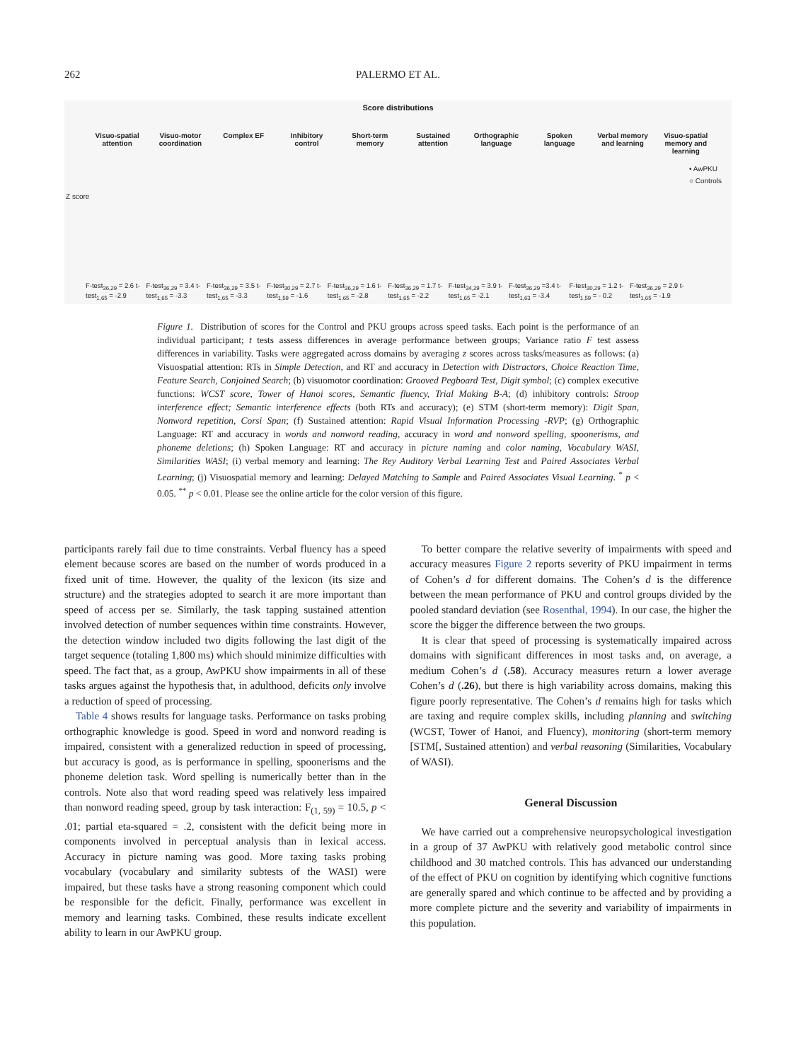262
PALERMO ET AL.
Score distributions
Visuo-spatial attention Visuo-motor coordination Complex EF Inhibitory control Short-term memory Sustained attention Orthographic language Spoken language Verbal memory and learning Visuo-spatial memory and learning
• AwPKU
○ Controls
Z score
F-test<sub>36,29</sub> = 2.6 t-test<sub>1,65</sub> = -2.9
F-test<sub>36,29</sub> = 3.4 t-test<sub>1,65</sub> = -3.3
F-test<sub>36,29</sub> = 3.5 t-test<sub>1,65</sub> = -3.3
F-test<sub>30,29</sub> = 2.7 t-test<sub>1,59</sub> = -1.6
F-test<sub>36,29</sub> = 1.6 t-test<sub>1,65</sub> = -2.8
F-test<sub>36,29</sub> = 1.7 t-test<sub>1,65</sub> = -2.2
F-test<sub>34,29</sub> = 3.9 t-test<sub>1,65</sub> = -2.1
F-test<sub>36,29</sub> =3.4 t-test<sub>1,63</sub> = -3.4
F-test<sub>30,29</sub> = 1.2 t-test<sub>1,59</sub> = - 0.2
F-test<sub>36,29</sub> = 2.9 t-test<sub>1,65</sub> = -1.9
Figure 1. Distribution of scores for the Control and PKU groups across speed tasks. Each point is the performance of an individual participant; t tests assess differences in average performance between groups; Variance ratio F test assess differences in variability. Tasks were aggregated across domains by averaging z scores across tasks/measures as follows: (a) Visuospatial attention: RTs in Simple Detection, and RT and accuracy in Detection with Distractors, Choice Reaction Time, Feature Search, Conjoined Search; (b) visuomotor coordination: Grooved Pegboard Test, Digit symbol; (c) complex executive functions: WCST score, Tower of Hanoi scores, Semantic fluency, Trial Making B-A; (d) inhibitory controls: Stroop interference effect; Semantic interference effects (both RTs and accuracy); (e) STM (short-term memory): Digit Span, Nonword repetition, Corsi Span; (f) Sustained attention: Rapid Visual Information Processing -RVP; (g) Orthographic Language: RT and accuracy in words and nonword reading, accuracy in word and nonword spelling, spoonerisms, and phoneme deletions; (h) Spoken Language: RT and accuracy in picture naming and color naming, Vocabulary WASI, Similarities WASI; (i) verbal memory and learning: The Rey Auditory Verbal Learning Test and Paired Associates Verbal Learning; (j) Visuospatial memory and learning: Delayed Matching to Sample and Paired Associates Visual Learning. <sup>*</sup> p < 0.05. <sup>**</sup> p < 0.01. Please see the online article for the color version of this figure.
participants rarely fail due to time constraints. Verbal fluency has a speed element because scores are based on the number of words produced in a fixed unit of time. However, the quality of the lexicon (its size and structure) and the strategies adopted to search it are more important than speed of access per se. Similarly, the task tapping sustained attention involved detection of number sequences within time constraints. However, the detection window included two digits following the last digit of the target sequence (totaling 1,800 ms) which should minimize difficulties with speed. The fact that, as a group, AwPKU show impairments in all of these tasks argues against the hypothesis that, in adulthood, deficits only involve a reduction of speed of processing.
Table 4 shows results for language tasks. Performance on tasks probing orthographic knowledge is good. Speed in word and nonword reading is impaired, consistent with a generalized reduction in speed of processing, but accuracy is good, as is performance in spelling, spoonerisms and the phoneme deletion task. Word spelling is numerically better than in the controls. Note also that word reading speed was relatively less impaired than nonword reading speed, group by task interaction: F<sub>(1, 59)</sub> = 10.5, p < .01; partial eta-squared = .2, consistent with the deficit being more in components involved in perceptual analysis than in lexical access. Accuracy in picture naming was good. More taxing tasks probing vocabulary (vocabulary and similarity subtests of the WASI) were impaired, but these tasks have a strong reasoning component which could be responsible for the deficit. Finally, performance was excellent in memory and learning tasks. Combined, these results indicate excellent ability to learn in our AwPKU group.
To better compare the relative severity of impairments with speed and accuracy measures Figure 2 reports severity of PKU impairment in terms of Cohen’s d for different domains. The Cohen’s d is the difference between the mean performance of PKU and control groups divided by the pooled standard deviation (see Rosenthal, 1994). In our case, the higher the score the bigger the difference between the two groups.
It is clear that speed of processing is systematically impaired across domains with significant differences in most tasks and, on average, a medium Cohen’s d (.58). Accuracy measures return a lower average Cohen’s d (.26), but there is high variability across domains, making this figure poorly representative. The Cohen’s d remains high for tasks which are taxing and require complex skills, including planning and switching (WCST, Tower of Hanoi, and Fluency), monitoring (short-term memory [STM[, Sustained attention) and verbal reasoning (Similarities, Vocabulary of WASI).
General Discussion
We have carried out a comprehensive neuropsychological investigation in a group of 37 AwPKU with relatively good metabolic control since childhood and 30 matched controls. This has advanced our understanding of the effect of PKU on cognition by identifying which cognitive functions are generally spared and which continue to be affected and by providing a more complete picture and the severity and variability of impairments in this population.